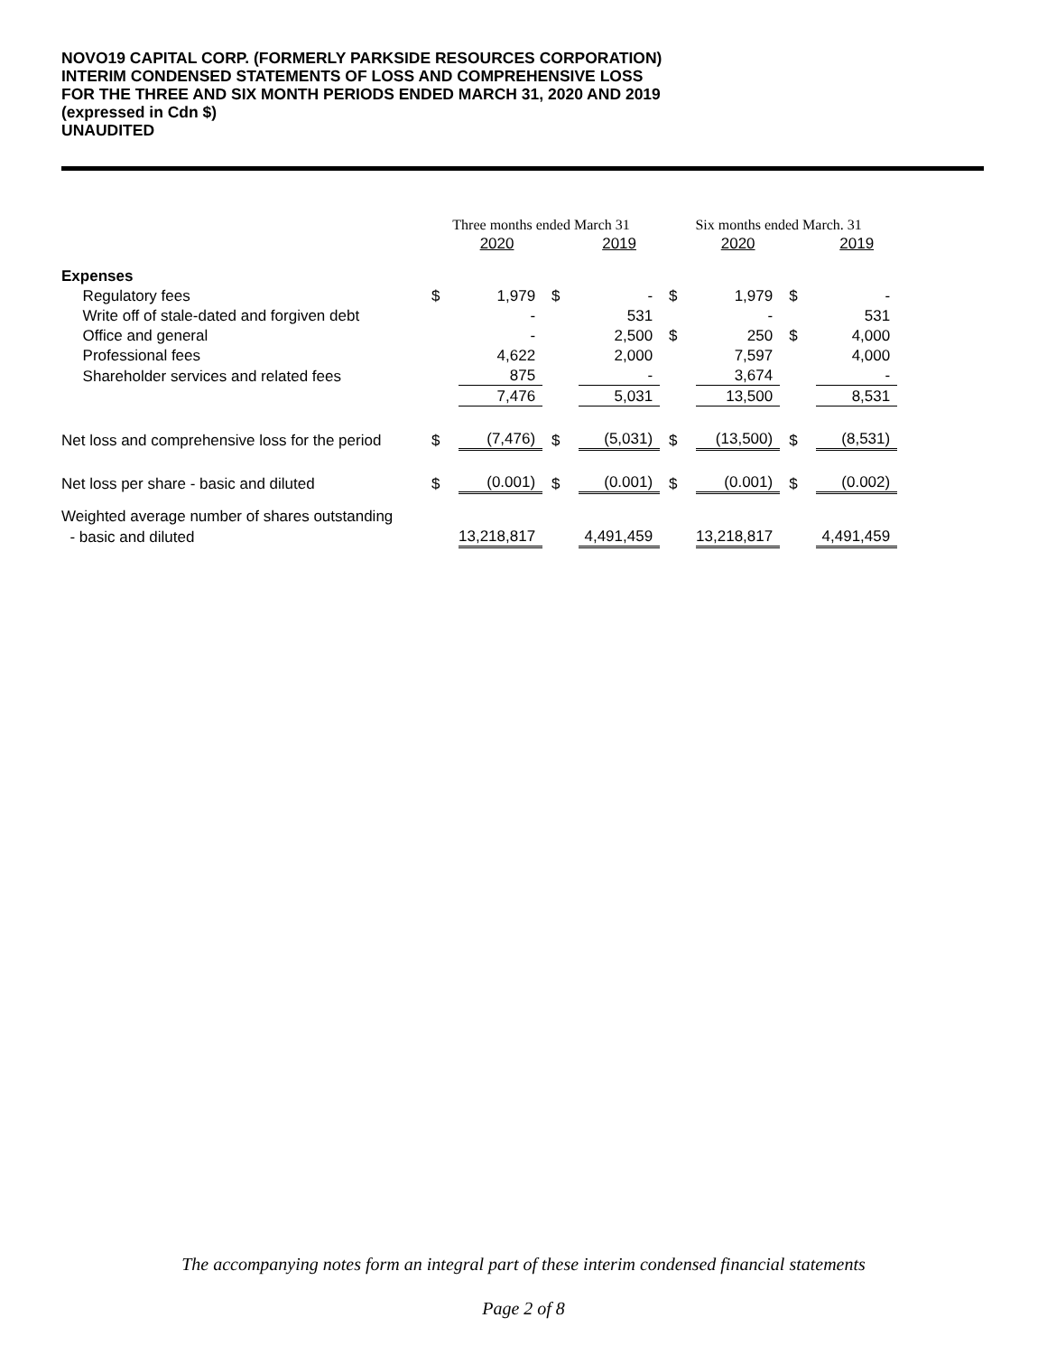NOVO19 CAPITAL CORP. (FORMERLY PARKSIDE RESOURCES CORPORATION)
INTERIM CONDENSED STATEMENTS OF LOSS AND COMPREHENSIVE LOSS
FOR THE THREE AND SIX MONTH PERIODS ENDED MARCH 31, 2020 AND 2019
(expressed in Cdn $)
UNAUDITED
| | Three months ended March 31 | | | | Six months ended March. 31 | | | |
| | | 2020 | | 2019 | | 2020 | | 2019 |
| Expenses | | | | | | | | |
| Regulatory fees | $ | 1,979 | $ | - | $ | 1,979 | $ | - |
| Write off of stale-dated and forgiven debt | | - | | 531 | | - | | 531 |
| Office and general | | - | | 2,500 | $ | 250 | $ | 4,000 |
| Professional fees | | 4,622 | | 2,000 | | 7,597 | | 4,000 |
| Shareholder services and related fees | | 875 | | - | | 3,674 | | - |
| | | 7,476 | | 5,031 | | 13,500 | | 8,531 |
| Net loss and comprehensive loss for the period | $ | (7,476) | $ | (5,031) | $ | (13,500) | $ | (8,531) |
| Net loss per share - basic and diluted | $ | (0.001) | $ | (0.001) | $ | (0.001) | $ | (0.002) |
| Weighted average number of shares outstanding | | | | | | | | |
| - basic and diluted | | 13,218,817 | | 4,491,459 | | 13,218,817 | | 4,491,459 |
The accompanying notes form an integral part of these interim condensed financial statements
Page 2 of 8